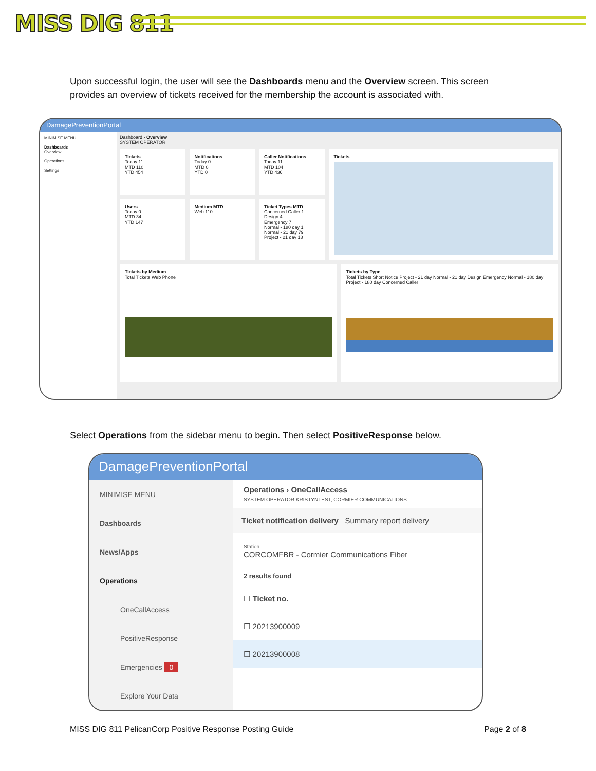MISS DIG 811
Upon successful login, the user will see the Dashboards menu and the Overview screen. This screen provides an overview of tickets received for the membership the account is associated with.
DamagePreventionPortal
MINIMISE MENU
Dashboards
Overview
Operations
Settings
Dashboard › Overview
SYSTEM OPERATOR
Tickets
Today 11
MTD 110
YTD 454
Notifications
Today 0
MTD 0
YTD 0
Caller Notifications
Today 11
MTD 104
YTD 436
Tickets
Users
Today 0
MTD 34
YTD 147
Medium MTD
Web 110
Ticket Types MTD
Concerned Caller 1
Design 4
Emergency 7
Normal - 180 day 1
Normal - 21 day 79
Project - 21 day 18
Tickets by Medium
Total Tickets Web Phone
Tickets by Type
Total Tickets Short Notice Project - 21 day Normal - 21 day Design Emergency Normal - 180 day Project - 180 day Concerned Caller
Select Operations from the sidebar menu to begin. Then select PositiveResponse below.
DamagePreventionPortal
MINIMISE MENU
Dashboards
News/Apps
Operations
OneCallAccess
PositiveResponse
Emergencies 0
Explore Your Data
Operations › OneCallAccess
SYSTEM OPERATOR KRISTYNTEST, CORMIER COMMUNICATIONS
Ticket notification delivery Summary report delivery
Station
CORCOMFBR - Cormier Communications Fiber
2 results found
☐ Ticket no.
☐ 20213900009
☐ 20213900008
MISS DIG 811 PelicanCorp Positive Response Posting Guide Page 2 of 8